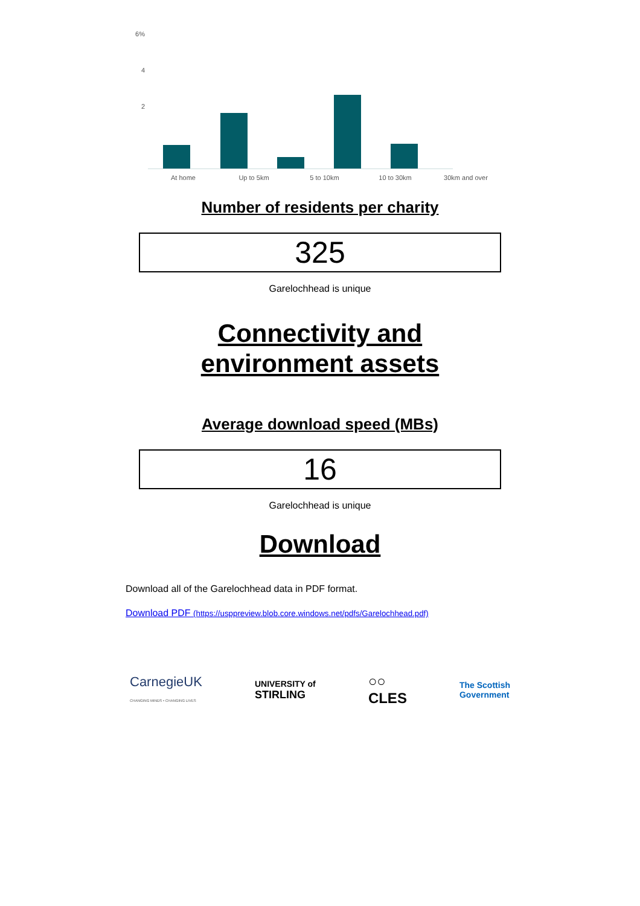6%
4
2
At home Up to 5km 5 to 10km 10 to 30km 30km and over
Number of residents per charity
325
Garelochhead is unique
Connectivity and environment assets
Average download speed (MBs)
16
Garelochhead is unique
Download
Download all of the Garelochhead data in PDF format.
Download PDF (https://usppreview.blob.core.windows.net/pdfs/Garelochhead.pdf)
CarnegieUK
CHANGING MINDS • CHANGING LIVES
UNIVERSITY of
STIRLING
○○
CLES
The Scottish
Government